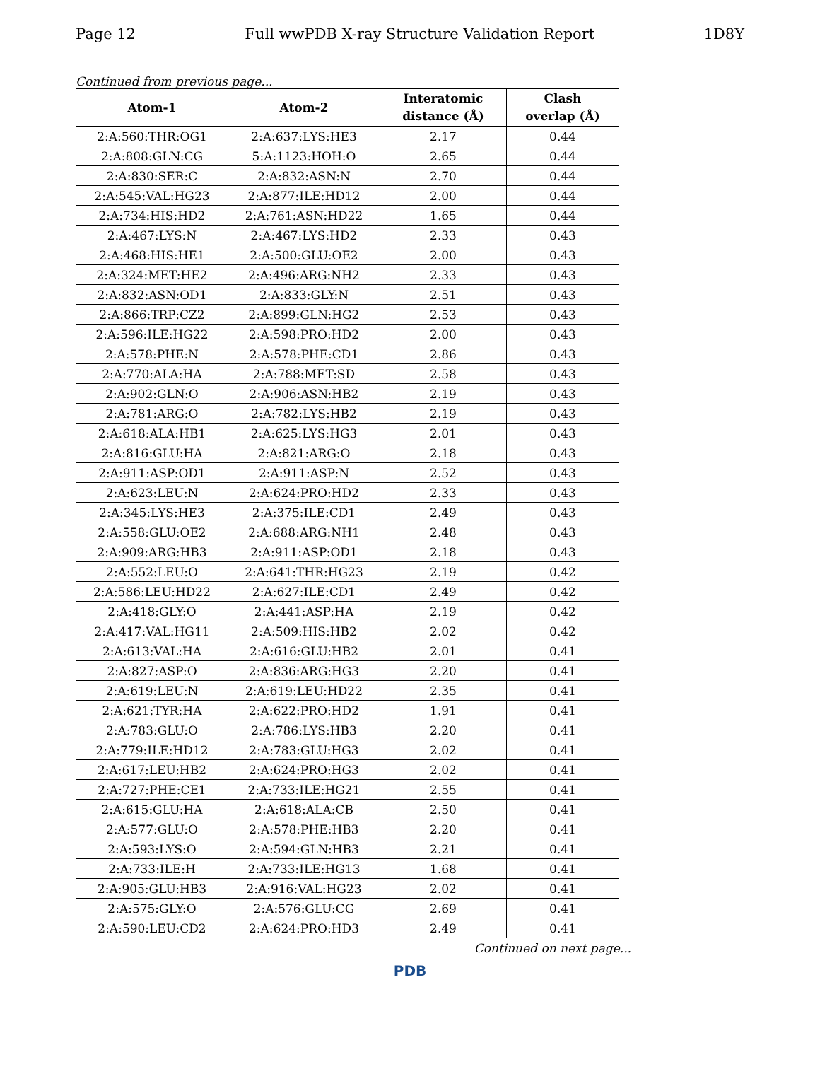Page 12 Full wwPDB X-ray Structure Validation Report 1D8Y
Continued from previous page...
| Atom-1 | Atom-2 | Interatomic distance (Å) | Clash overlap (Å) |
| --- | --- | --- | --- |
| 2:A:560:THR:OG1 | 2:A:637:LYS:HE3 | 2.17 | 0.44 |
| 2:A:808:GLN:CG | 5:A:1123:HOH:O | 2.65 | 0.44 |
| 2:A:830:SER:C | 2:A:832:ASN:N | 2.70 | 0.44 |
| 2:A:545:VAL:HG23 | 2:A:877:ILE:HD12 | 2.00 | 0.44 |
| 2:A:734:HIS:HD2 | 2:A:761:ASN:HD22 | 1.65 | 0.44 |
| 2:A:467:LYS:N | 2:A:467:LYS:HD2 | 2.33 | 0.43 |
| 2:A:468:HIS:HE1 | 2:A:500:GLU:OE2 | 2.00 | 0.43 |
| 2:A:324:MET:HE2 | 2:A:496:ARG:NH2 | 2.33 | 0.43 |
| 2:A:832:ASN:OD1 | 2:A:833:GLY:N | 2.51 | 0.43 |
| 2:A:866:TRP:CZ2 | 2:A:899:GLN:HG2 | 2.53 | 0.43 |
| 2:A:596:ILE:HG22 | 2:A:598:PRO:HD2 | 2.00 | 0.43 |
| 2:A:578:PHE:N | 2:A:578:PHE:CD1 | 2.86 | 0.43 |
| 2:A:770:ALA:HA | 2:A:788:MET:SD | 2.58 | 0.43 |
| 2:A:902:GLN:O | 2:A:906:ASN:HB2 | 2.19 | 0.43 |
| 2:A:781:ARG:O | 2:A:782:LYS:HB2 | 2.19 | 0.43 |
| 2:A:618:ALA:HB1 | 2:A:625:LYS:HG3 | 2.01 | 0.43 |
| 2:A:816:GLU:HA | 2:A:821:ARG:O | 2.18 | 0.43 |
| 2:A:911:ASP:OD1 | 2:A:911:ASP:N | 2.52 | 0.43 |
| 2:A:623:LEU:N | 2:A:624:PRO:HD2 | 2.33 | 0.43 |
| 2:A:345:LYS:HE3 | 2:A:375:ILE:CD1 | 2.49 | 0.43 |
| 2:A:558:GLU:OE2 | 2:A:688:ARG:NH1 | 2.48 | 0.43 |
| 2:A:909:ARG:HB3 | 2:A:911:ASP:OD1 | 2.18 | 0.43 |
| 2:A:552:LEU:O | 2:A:641:THR:HG23 | 2.19 | 0.42 |
| 2:A:586:LEU:HD22 | 2:A:627:ILE:CD1 | 2.49 | 0.42 |
| 2:A:418:GLY:O | 2:A:441:ASP:HA | 2.19 | 0.42 |
| 2:A:417:VAL:HG11 | 2:A:509:HIS:HB2 | 2.02 | 0.42 |
| 2:A:613:VAL:HA | 2:A:616:GLU:HB2 | 2.01 | 0.41 |
| 2:A:827:ASP:O | 2:A:836:ARG:HG3 | 2.20 | 0.41 |
| 2:A:619:LEU:N | 2:A:619:LEU:HD22 | 2.35 | 0.41 |
| 2:A:621:TYR:HA | 2:A:622:PRO:HD2 | 1.91 | 0.41 |
| 2:A:783:GLU:O | 2:A:786:LYS:HB3 | 2.20 | 0.41 |
| 2:A:779:ILE:HD12 | 2:A:783:GLU:HG3 | 2.02 | 0.41 |
| 2:A:617:LEU:HB2 | 2:A:624:PRO:HG3 | 2.02 | 0.41 |
| 2:A:727:PHE:CE1 | 2:A:733:ILE:HG21 | 2.55 | 0.41 |
| 2:A:615:GLU:HA | 2:A:618:ALA:CB | 2.50 | 0.41 |
| 2:A:577:GLU:O | 2:A:578:PHE:HB3 | 2.20 | 0.41 |
| 2:A:593:LYS:O | 2:A:594:GLN:HB3 | 2.21 | 0.41 |
| 2:A:733:ILE:H | 2:A:733:ILE:HG13 | 1.68 | 0.41 |
| 2:A:905:GLU:HB3 | 2:A:916:VAL:HG23 | 2.02 | 0.41 |
| 2:A:575:GLY:O | 2:A:576:GLU:CG | 2.69 | 0.41 |
| 2:A:590:LEU:CD2 | 2:A:624:PRO:HD3 | 2.49 | 0.41 |
Continued on next page...
PDB